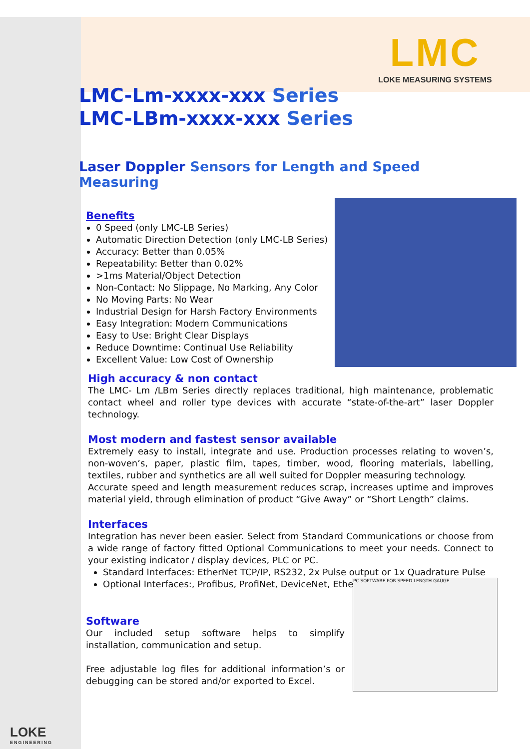LMC
LOKE MEASURING SYSTEMS
LMC-Lm-xxxx-xxx Series
LMC-LBm-xxxx-xxx Series
Laser Doppler Sensors for Length and Speed Measuring
Benefits
0 Speed (only LMC-LB Series)
Automatic Direction Detection (only LMC-LB Series)
Accuracy: Better than 0.05%
Repeatability: Better than 0.02%
>1ms Material/Object Detection
Non-Contact: No Slippage, No Marking, Any Color
No Moving Parts: No Wear
Industrial Design for Harsh Factory Environments
Easy Integration: Modern Communications
Easy to Use: Bright Clear Displays
Reduce Downtime: Continual Use Reliability
Excellent Value: Low Cost of Ownership
High accuracy & non contact
The LMC- Lm /LBm Series directly replaces traditional, high maintenance, problematic contact wheel and roller type devices with accurate “state-of-the-art” laser Doppler technology.
Most modern and fastest sensor available
Extremely easy to install, integrate and use. Production processes relating to woven’s, non-woven’s, paper, plastic film, tapes, timber, wood, flooring materials, labelling, textiles, rubber and synthetics are all well suited for Doppler measuring technology.
Accurate speed and length measurement reduces scrap, increases uptime and improves material yield, through elimination of product “Give Away” or “Short Length” claims.
Interfaces
Integration has never been easier. Select from Standard Communications or choose from a wide range of factory fitted Optional Communications to meet your needs. Connect to your existing indicator / display devices, PLC or PC.
Standard Interfaces: EtherNet TCP/IP, RS232, 2x Pulse output or 1x Quadrature Pulse
Optional Interfaces:, Profibus, ProfiNet, DeviceNet, EtherNetIP
Software
Our included setup software helps to simplify installation, communication and setup.
Free adjustable log files for additional information’s or debugging can be stored and/or exported to Excel.
PC SOFTWARE FOR SPEED LENGTH GAUGE
LOKE
ENGINEERING